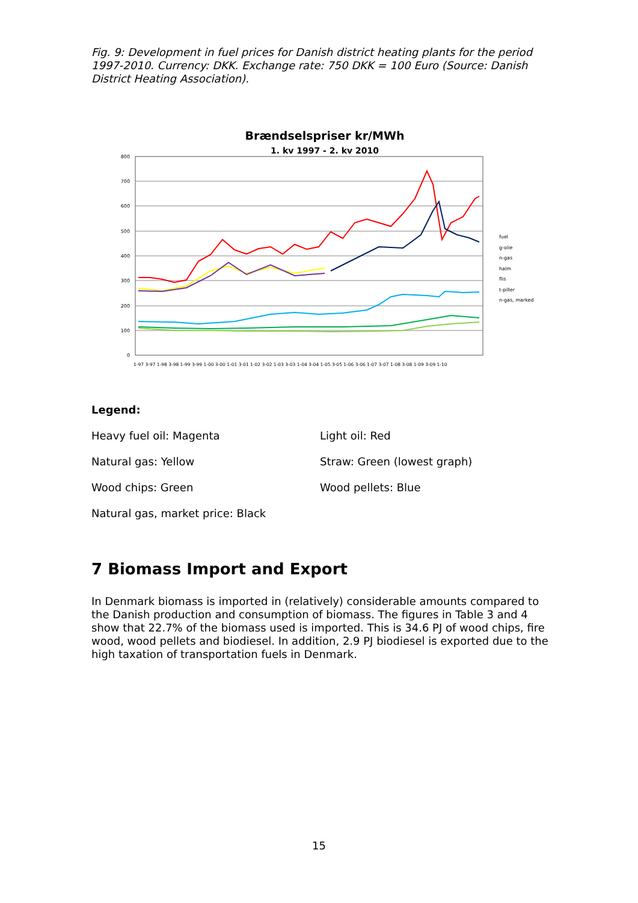Fig. 9: Development in fuel prices for Danish district heating plants for the period 1997-2010. Currency: DKK. Exchange rate: 750 DKK = 100 Euro (Source: Danish District Heating Association).
Brændselspriser kr/MWh
1. kv 1997 - 2. kv 2010
800
700
600
500
400
300
200
100
0
fuel
g-olie
n-gas
halm
flis
t-piller
n-gas, marked
1-97 3-97 1-98 3-98 1-99 3-99 1-00 3-00 1-01 3-01 1-02 3-02 1-03 3-03 1-04 3-04 1-05 3-05 1-06 3-06 1-07 3-07 1-08 3-08 1-09 3-09 1-10
Legend:
Heavy fuel oil: Magenta Light oil: Red
Natural gas: Yellow Straw: Green (lowest graph)
Wood chips: Green Wood pellets: Blue
Natural gas, market price: Black
7 Biomass Import and Export
In Denmark biomass is imported in (relatively) considerable amounts compared to the Danish production and consumption of biomass. The figures in Table 3 and 4 show that 22.7% of the biomass used is imported. This is 34.6 PJ of wood chips, fire wood, wood pellets and biodiesel. In addition, 2.9 PJ biodiesel is exported due to the high taxation of transportation fuels in Denmark.
15